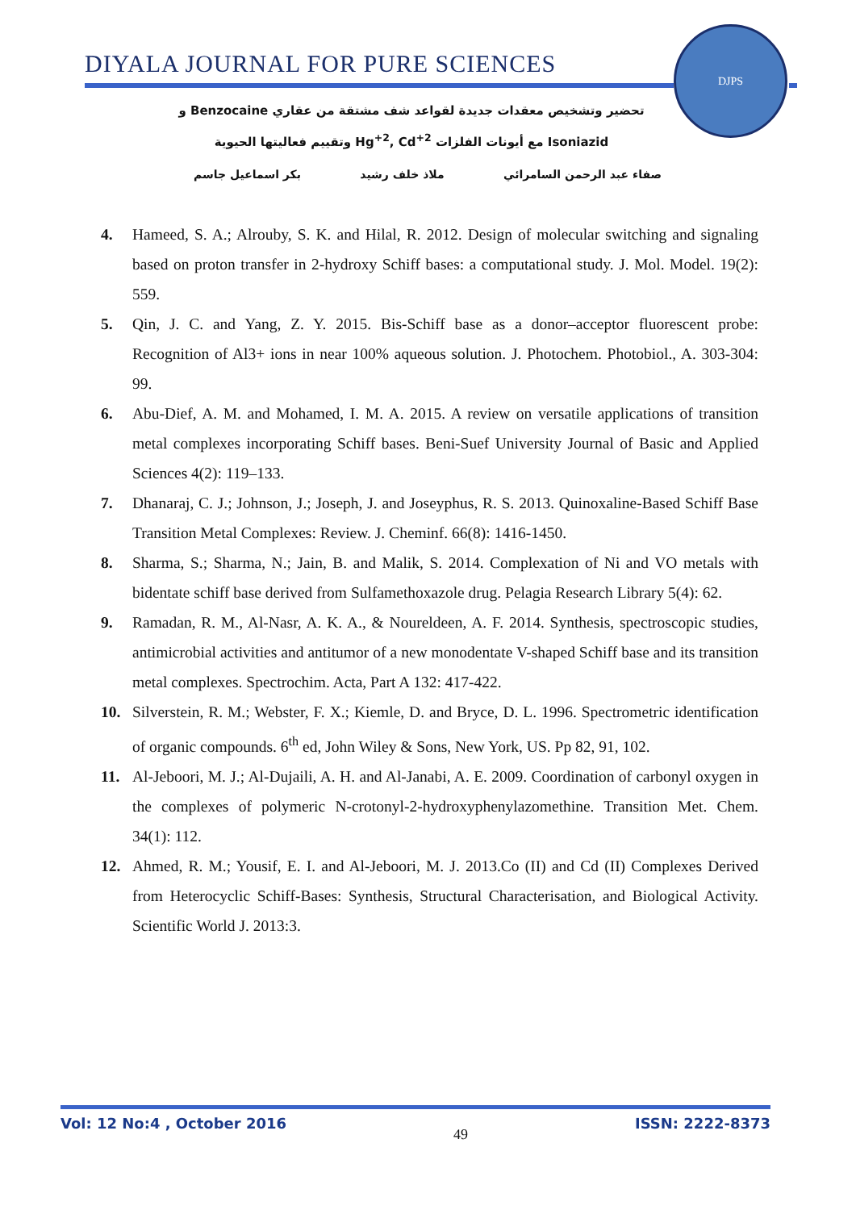DIYALA JOURNAL FOR PURE SCIENCES
DJPS
تحضير وتشخيص معقدات جديدة لقواعد شف مشتقة من عقاري Benzocaine و
Isoniazid مع أيونات الفلزات Hg<sup>+2</sup>, Cd<sup>+2</sup> وتقييم فعاليتها الحيوية
صفاء عبد الرحمن السامرائي ملاذ خلف رشيد بكر اسماعيل جاسم
4. Hameed, S. A.; Alrouby, S. K. and Hilal, R. 2012. Design of molecular switching and signaling based on proton transfer in 2-hydroxy Schiff bases: a computational study. J. Mol. Model. 19(2): 559.
5. Qin, J. C. and Yang, Z. Y. 2015. Bis-Schiff base as a donor–acceptor fluorescent probe: Recognition of Al3+ ions in near 100% aqueous solution. J. Photochem. Photobiol., A. 303-304: 99.
6. Abu-Dief, A. M. and Mohamed, I. M. A. 2015. A review on versatile applications of transition metal complexes incorporating Schiff bases. Beni-Suef University Journal of Basic and Applied Sciences 4(2): 119–133.
7. Dhanaraj, C. J.; Johnson, J.; Joseph, J. and Joseyphus, R. S. 2013. Quinoxaline-Based Schiff Base Transition Metal Complexes: Review. J. Cheminf. 66(8): 1416-1450.
8. Sharma, S.; Sharma, N.; Jain, B. and Malik, S. 2014. Complexation of Ni and VO metals with bidentate schiff base derived from Sulfamethoxazole drug. Pelagia Research Library 5(4): 62.
9. Ramadan, R. M., Al-Nasr, A. K. A., & Noureldeen, A. F. 2014. Synthesis, spectroscopic studies, antimicrobial activities and antitumor of a new monodentate V-shaped Schiff base and its transition metal complexes. Spectrochim. Acta, Part A 132: 417-422.
10. Silverstein, R. M.; Webster, F. X.; Kiemle, D. and Bryce, D. L. 1996. Spectrometric identification of organic compounds. 6<sup>th</sup> ed, John Wiley & Sons, New York, US. Pp 82, 91, 102.
11. Al-Jeboori, M. J.; Al-Dujaili, A. H. and Al-Janabi, A. E. 2009. Coordination of carbonyl oxygen in the complexes of polymeric N-crotonyl-2-hydroxyphenylazomethine. Transition Met. Chem. 34(1): 112.
12. Ahmed, R. M.; Yousif, E. I. and Al-Jeboori, M. J. 2013.Co (II) and Cd (II) Complexes Derived from Heterocyclic Schiff-Bases: Synthesis, Structural Characterisation, and Biological Activity. Scientific World J. 2013:3.
Vol: 12 No:4 , October 2016 49 ISSN: 2222-8373